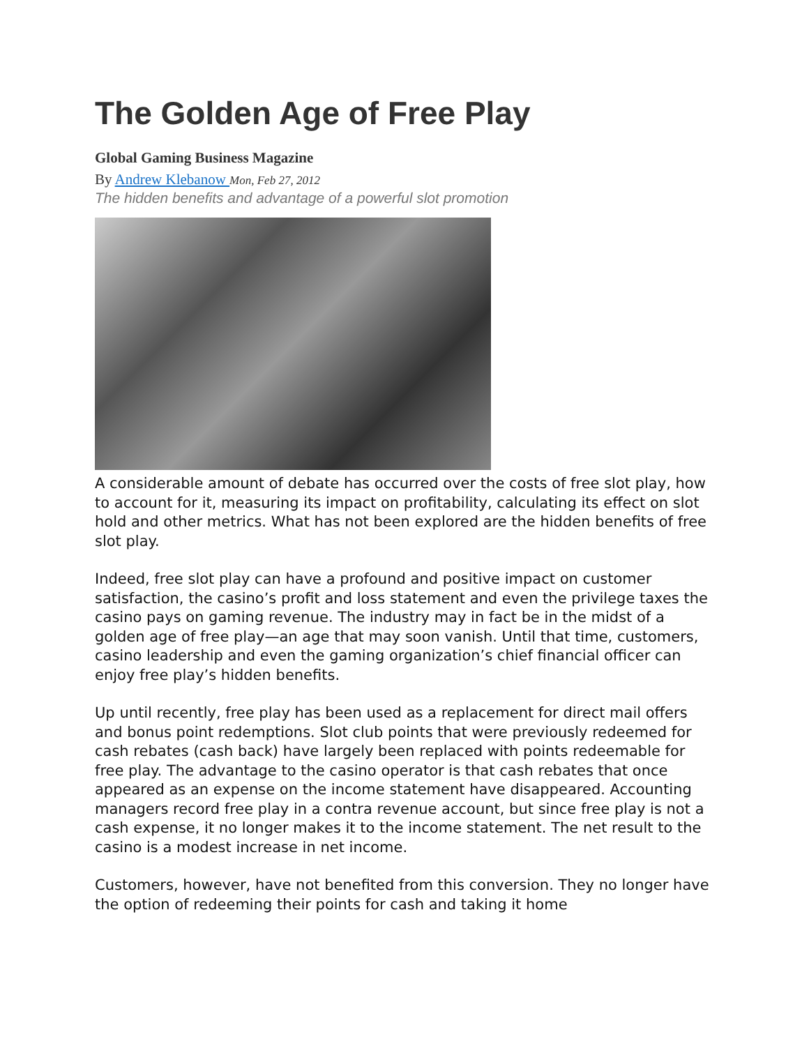The Golden Age of Free Play
Global Gaming Business Magazine
By Andrew Klebanow Mon, Feb 27, 2012
The hidden benefits and advantage of a powerful slot promotion
A considerable amount of debate has occurred over the costs of free slot play, how to account for it, measuring its impact on profitability, calculating its effect on slot hold and other metrics. What has not been explored are the hidden benefits of free slot play.
Indeed, free slot play can have a profound and positive impact on customer satisfaction, the casino’s profit and loss statement and even the privilege taxes the casino pays on gaming revenue. The industry may in fact be in the midst of a golden age of free play—an age that may soon vanish. Until that time, customers, casino leadership and even the gaming organization’s chief financial officer can enjoy free play’s hidden benefits.
Up until recently, free play has been used as a replacement for direct mail offers and bonus point redemptions. Slot club points that were previously redeemed for cash rebates (cash back) have largely been replaced with points redeemable for free play. The advantage to the casino operator is that cash rebates that once appeared as an expense on the income statement have disappeared. Accounting managers record free play in a contra revenue account, but since free play is not a cash expense, it no longer makes it to the income statement. The net result to the casino is a modest increase in net income.
Customers, however, have not benefited from this conversion. They no longer have the option of redeeming their points for cash and taking it home